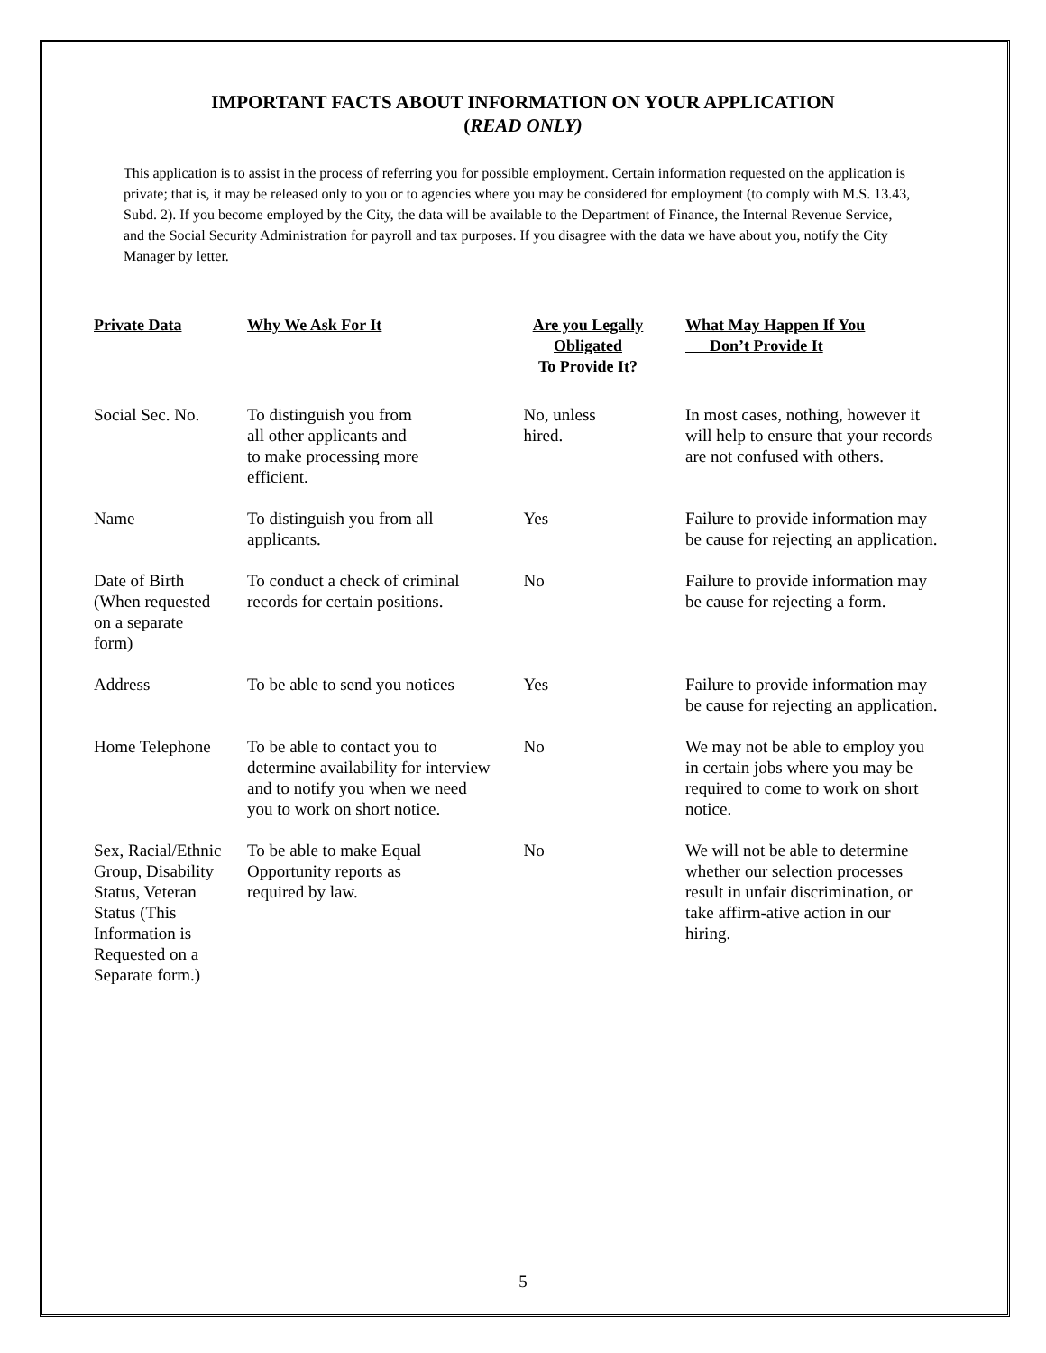IMPORTANT FACTS ABOUT INFORMATION ON YOUR APPLICATION
(READ ONLY)
This application is to assist in the process of referring you for possible employment. Certain information requested on the application is private; that is, it may be released only to you or to agencies where you may be considered for employment (to comply with M.S. 13.43, Subd. 2). If you become employed by the City, the data will be available to the Department of Finance, the Internal Revenue Service, and the Social Security Administration for payroll and tax purposes. If you disagree with the data we have about you, notify the City Manager by letter.
| Private Data | Why We Ask For It | Are you Legally Obligated To Provide It? | What May Happen If You Don’t Provide It |
| --- | --- | --- | --- |
| Social Sec. No. | To distinguish you from all other applicants and to make processing more efficient. | No, unless hired. | In most cases, nothing, however it will help to ensure that your records are not confused with others. |
| Name | To distinguish you from all applicants. | Yes | Failure to provide information may be cause for rejecting an application. |
| Date of Birth (When requested on a separate form) | To conduct a check of criminal records for certain positions. | No | Failure to provide information may be cause for rejecting a form. |
| Address | To be able to send you notices | Yes | Failure to provide information may be cause for rejecting an application. |
| Home Telephone | To be able to contact you to determine availability for interview and to notify you when we need you to work on short notice. | No | We may not be able to employ you in certain jobs where you may be required to come to work on short notice. |
| Sex, Racial/Ethnic Group, Disability Status, Veteran Status (This Information is Requested on a Separate form.) | To be able to make Equal Opportunity reports as required by law. | No | We will not be able to determine whether our selection processes result in unfair discrimination, or take affirm-ative action in our hiring. |
5